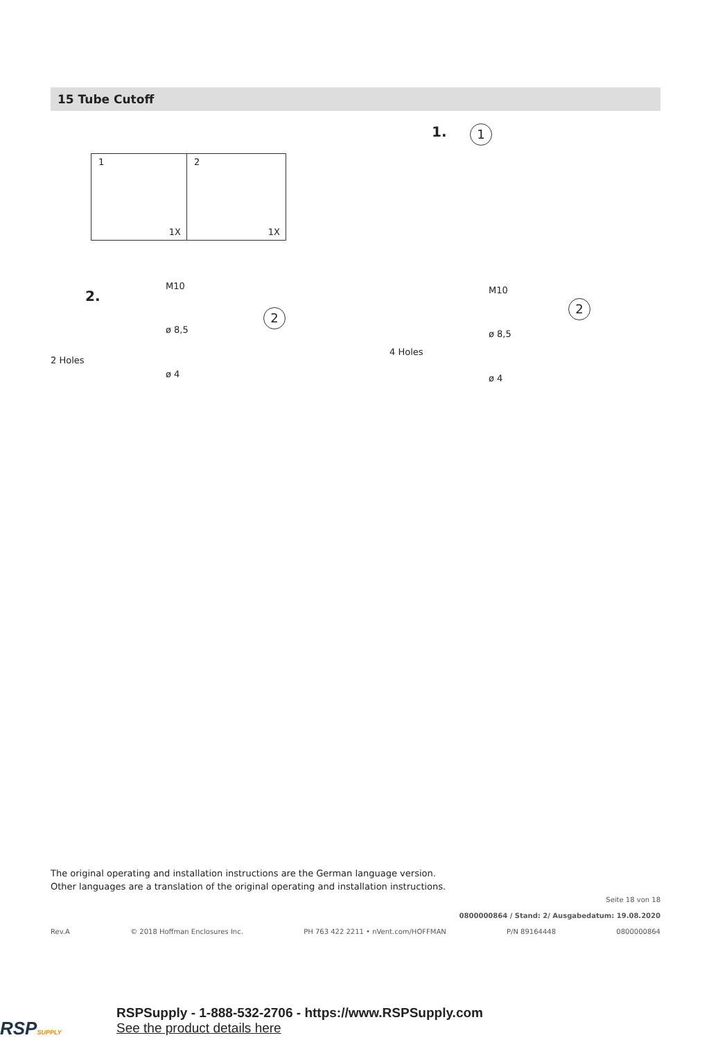15 Tube Cutoff
1
1X
2
1X
1. 1
2.
M10
ø 8,5
ø 4
2 Holes
2
M10
ø 8,5
ø 4
4 Holes
2
The original operating and installation instructions are the German language version.
Other languages are a translation of the original operating and installation instructions.
Seite 18 von 18
0800000864 / Stand: 2/ Ausgabedatum: 19.08.2020
Rev.A © 2018 Hoffman Enclosures Inc. PH 763 422 2211 • nVent.com/HOFFMAN P/N 89164448 0800000864
RSPSUPPLY
RSPSupply - 1-888-532-2706 - https://www.RSPSupply.com
See the product details here